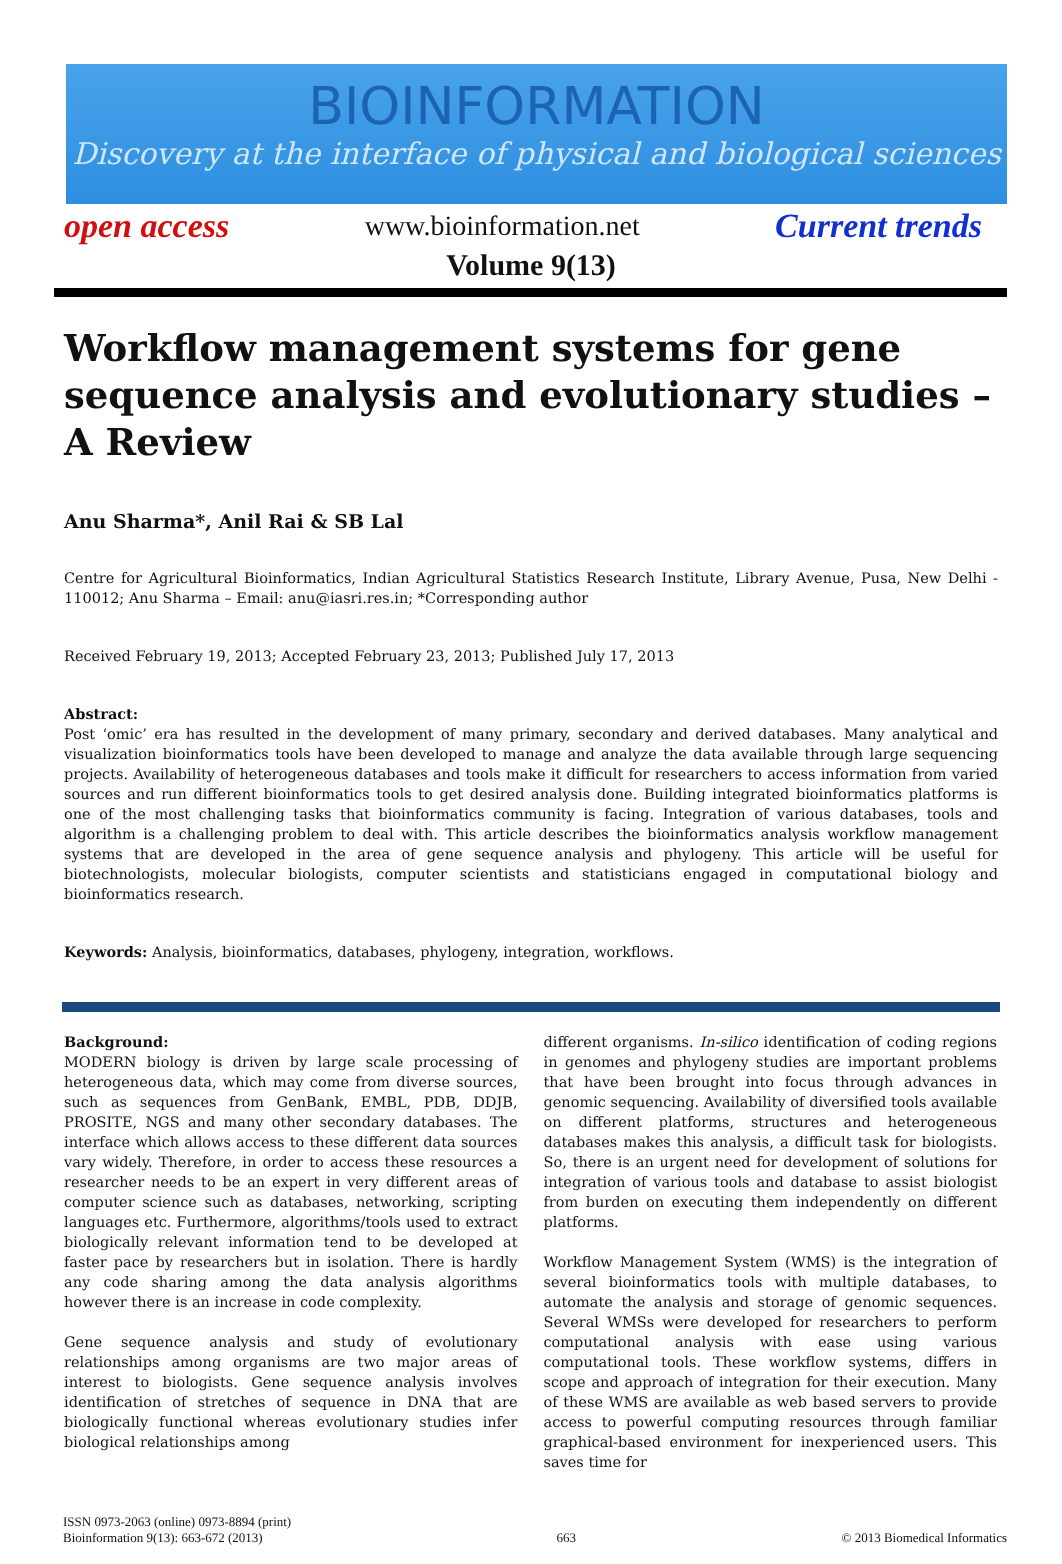BIOINFORMATION
Discovery at the interface of physical and biological sciences
open access www.bioinformation.net Current trends
Volume 9(13)
Workflow management systems for gene sequence analysis and evolutionary studies – A Review
Anu Sharma*, Anil Rai & SB Lal
Centre for Agricultural Bioinformatics, Indian Agricultural Statistics Research Institute, Library Avenue, Pusa, New Delhi - 110012; Anu Sharma – Email: anu@iasri.res.in; *Corresponding author
Received February 19, 2013; Accepted February 23, 2013; Published July 17, 2013
Abstract:
Post ‘omic’ era has resulted in the development of many primary, secondary and derived databases. Many analytical and visualization bioinformatics tools have been developed to manage and analyze the data available through large sequencing projects. Availability of heterogeneous databases and tools make it difficult for researchers to access information from varied sources and run different bioinformatics tools to get desired analysis done. Building integrated bioinformatics platforms is one of the most challenging tasks that bioinformatics community is facing. Integration of various databases, tools and algorithm is a challenging problem to deal with. This article describes the bioinformatics analysis workflow management systems that are developed in the area of gene sequence analysis and phylogeny. This article will be useful for biotechnologists, molecular biologists, computer scientists and statisticians engaged in computational biology and bioinformatics research.
Keywords: Analysis, bioinformatics, databases, phylogeny, integration, workflows.
Background:
MODERN biology is driven by large scale processing of heterogeneous data, which may come from diverse sources, such as sequences from GenBank, EMBL, PDB, DDJB, PROSITE, NGS and many other secondary databases. The interface which allows access to these different data sources vary widely. Therefore, in order to access these resources a researcher needs to be an expert in very different areas of computer science such as databases, networking, scripting languages etc. Furthermore, algorithms/tools used to extract biologically relevant information tend to be developed at faster pace by researchers but in isolation. There is hardly any code sharing among the data analysis algorithms however there is an increase in code complexity.
Gene sequence analysis and study of evolutionary relationships among organisms are two major areas of interest to biologists. Gene sequence analysis involves identification of stretches of sequence in DNA that are biologically functional whereas evolutionary studies infer biological relationships among
different organisms. In-silico identification of coding regions in genomes and phylogeny studies are important problems that have been brought into focus through advances in genomic sequencing. Availability of diversified tools available on different platforms, structures and heterogeneous databases makes this analysis, a difficult task for biologists. So, there is an urgent need for development of solutions for integration of various tools and database to assist biologist from burden on executing them independently on different platforms.
Workflow Management System (WMS) is the integration of several bioinformatics tools with multiple databases, to automate the analysis and storage of genomic sequences. Several WMSs were developed for researchers to perform computational analysis with ease using various computational tools. These workflow systems, differs in scope and approach of integration for their execution. Many of these WMS are available as web based servers to provide access to powerful computing resources through familiar graphical-based environment for inexperienced users. This saves time for
ISSN 0973-2063 (online) 0973-8894 (print)
Bioinformation 9(13): 663-672 (2013) 663 © 2013 Biomedical Informatics